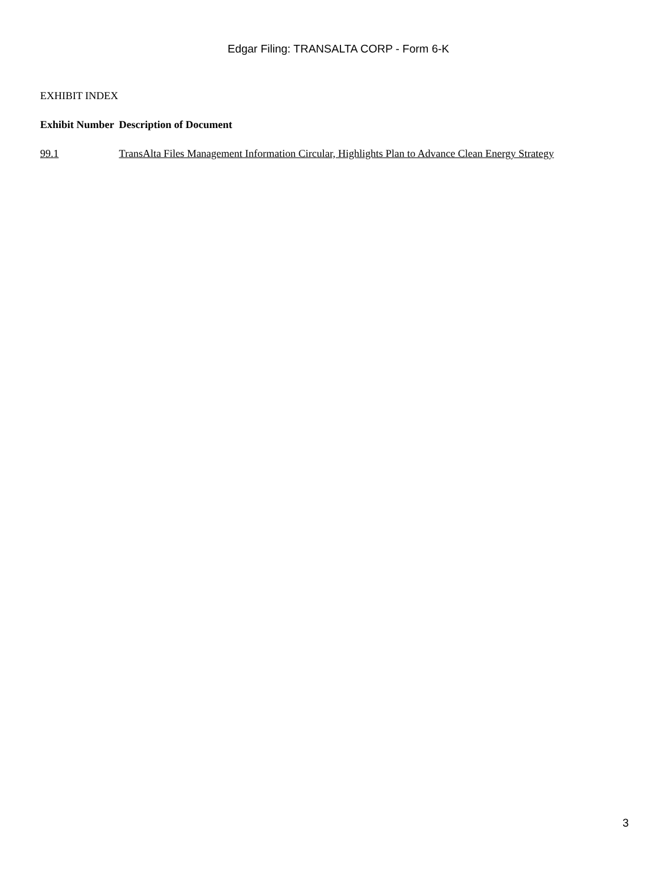Edgar Filing: TRANSALTA CORP - Form 6-K
EXHIBIT INDEX
| Exhibit Number | Description of Document |
| --- | --- |
| 99.1 | TransAlta Files Management Information Circular, Highlights Plan to Advance Clean Energy Strategy |
3